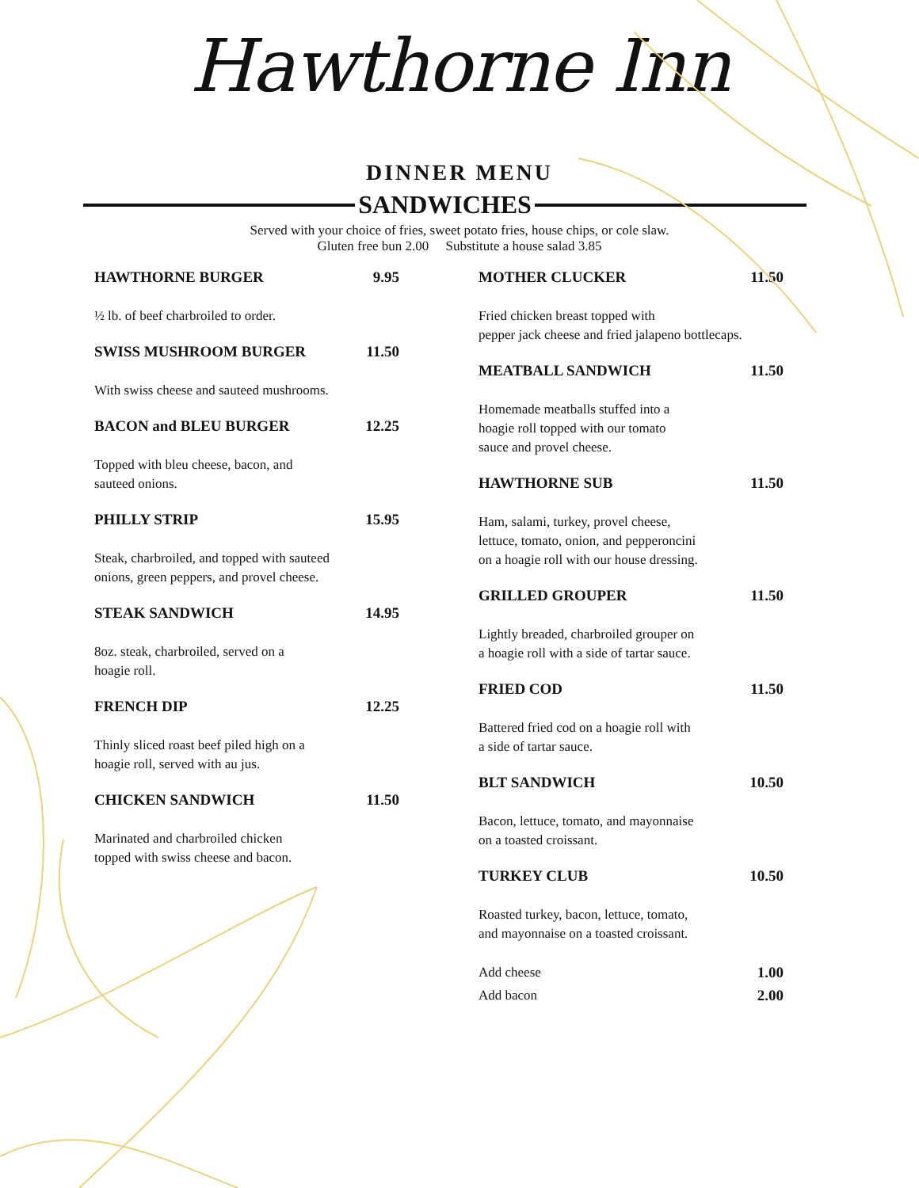Hawthorne Inn
DINNER MENU
SANDWICHES
Served with your choice of fries, sweet potato fries, house chips, or cole slaw.
Gluten free bun 2.00 Substitute a house salad 3.85
HAWTHORNE BURGER 9.95
½ lb. of beef charbroiled to order.
SWISS MUSHROOM BURGER 11.50
With swiss cheese and sauteed mushrooms.
BACON and BLEU BURGER 12.25
Topped with bleu cheese, bacon, and
sauteed onions.
PHILLY STRIP 15.95
Steak, charbroiled, and topped with sauteed
onions, green peppers, and provel cheese.
STEAK SANDWICH 14.95
8oz. steak, charbroiled, served on a
hoagie roll.
FRENCH DIP 12.25
Thinly sliced roast beef piled high on a
hoagie roll, served with au jus.
CHICKEN SANDWICH 11.50
Marinated and charbroiled chicken
topped with swiss cheese and bacon.
MOTHER CLUCKER 11.50
Fried chicken breast topped with
pepper jack cheese and fried jalapeno bottlecaps.
MEATBALL SANDWICH 11.50
Homemade meatballs stuffed into a
hoagie roll topped with our tomato
sauce and provel cheese.
HAWTHORNE SUB 11.50
Ham, salami, turkey, provel cheese,
lettuce, tomato, onion, and pepperoncini
on a hoagie roll with our house dressing.
GRILLED GROUPER 11.50
Lightly breaded, charbroiled grouper on
a hoagie roll with a side of tartar sauce.
FRIED COD 11.50
Battered fried cod on a hoagie roll with
a side of tartar sauce.
BLT SANDWICH 10.50
Bacon, lettuce, tomato, and mayonnaise
on a toasted croissant.
TURKEY CLUB 10.50
Roasted turkey, bacon, lettuce, tomato,
and mayonnaise on a toasted croissant.
Add cheese 1.00
Add bacon 2.00